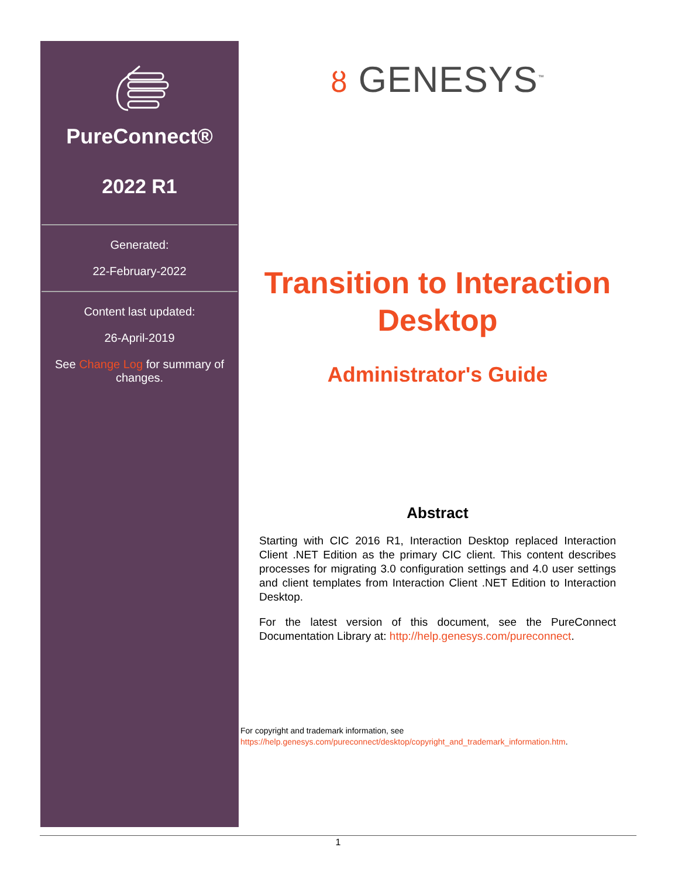PureConnect®
2022 R1
Generated:
22-February-2022
Content last updated:
26-April-2019
See Change Log for summary of changes.
ȣ GENESYS<sup>™</sup>
Transition to Interaction Desktop
Administrator's Guide
Abstract
Starting with CIC 2016 R1, Interaction Desktop replaced Interaction Client .NET Edition as the primary CIC client. This content describes processes for migrating 3.0 configuration settings and 4.0 user settings and client templates from Interaction Client .NET Edition to Interaction Desktop.
For the latest version of this document, see the PureConnect Documentation Library at: http://help.genesys.com/pureconnect.
For copyright and trademark information, see
https://help.genesys.com/pureconnect/desktop/copyright_and_trademark_information.htm.
1